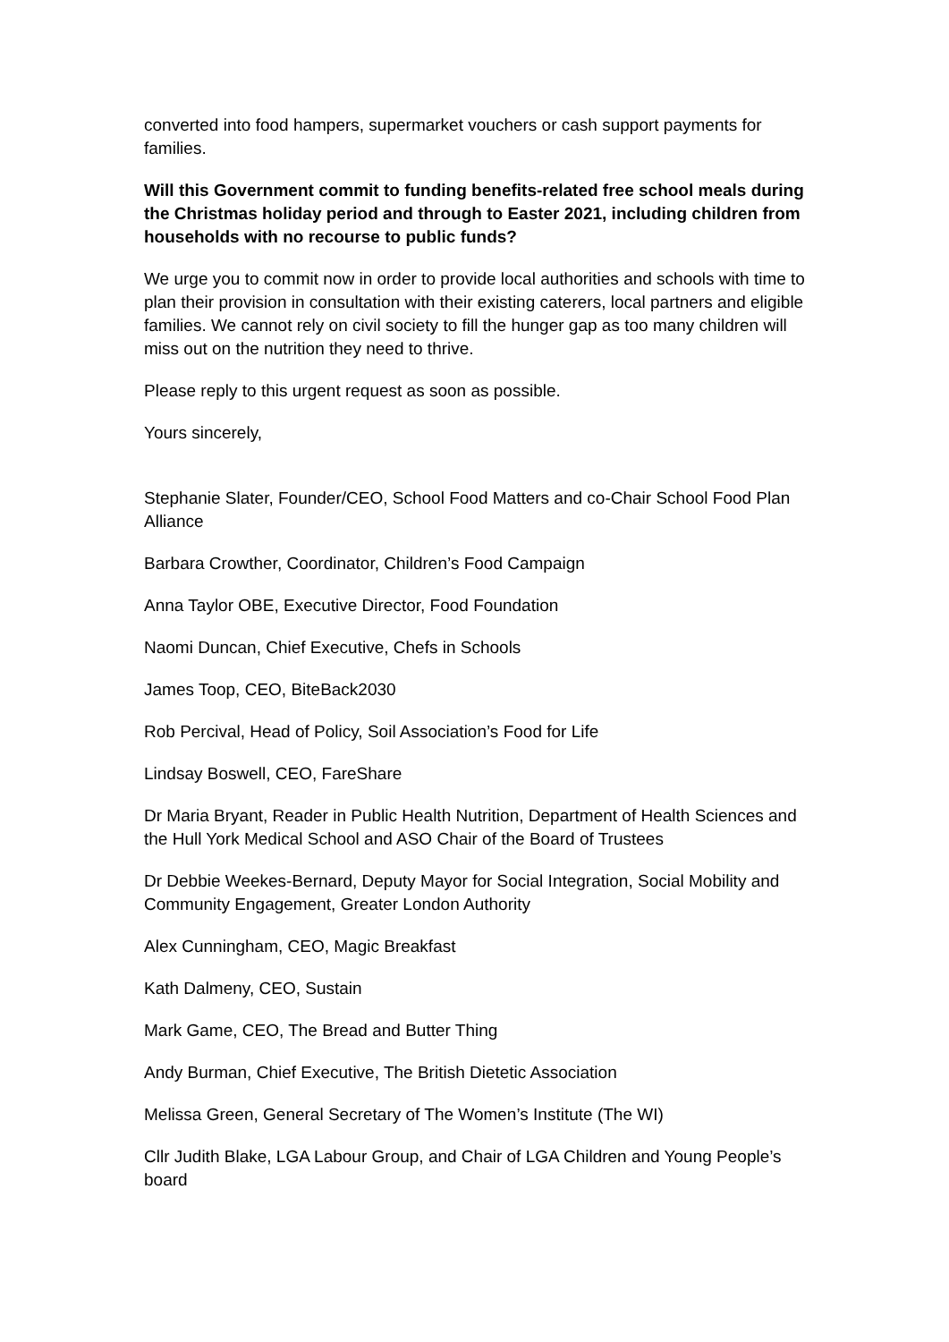converted into food hampers, supermarket vouchers or cash support payments for families.
Will this Government commit to funding benefits-related free school meals during the Christmas holiday period and through to Easter 2021, including children from households with no recourse to public funds?
We urge you to commit now in order to provide local authorities and schools with time to plan their provision in consultation with their existing caterers, local partners and eligible families. We cannot rely on civil society to fill the hunger gap as too many children will miss out on the nutrition they need to thrive.
Please reply to this urgent request as soon as possible.
Yours sincerely,
Stephanie Slater, Founder/CEO, School Food Matters and co-Chair School Food Plan Alliance
Barbara Crowther, Coordinator, Children’s Food Campaign
Anna Taylor OBE, Executive Director, Food Foundation
Naomi Duncan, Chief Executive, Chefs in Schools
James Toop, CEO, BiteBack2030
Rob Percival, Head of Policy, Soil Association’s Food for Life
Lindsay Boswell, CEO, FareShare
Dr Maria Bryant, Reader in Public Health Nutrition, Department of Health Sciences and the Hull York Medical School and ASO Chair of the Board of Trustees
Dr Debbie Weekes-Bernard, Deputy Mayor for Social Integration, Social Mobility and Community Engagement, Greater London Authority
Alex Cunningham, CEO, Magic Breakfast
Kath Dalmeny, CEO, Sustain
Mark Game, CEO, The Bread and Butter Thing
Andy Burman, Chief Executive, The British Dietetic Association
Melissa Green, General Secretary of The Women’s Institute (The WI)
Cllr Judith Blake, LGA Labour Group, and Chair of LGA Children and Young People’s board